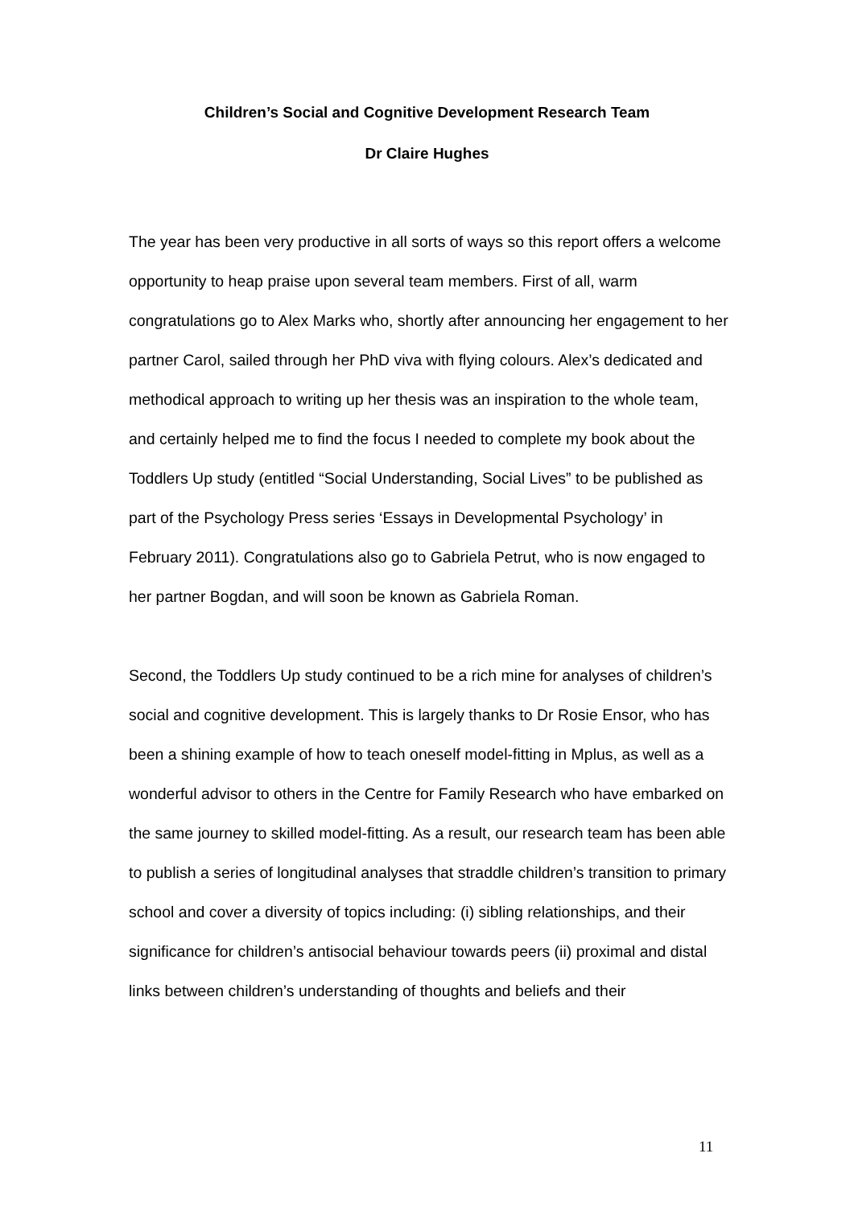Children’s Social and Cognitive Development Research Team
Dr Claire Hughes
The year has been very productive in all sorts of ways so this report offers a welcome opportunity to heap praise upon several team members. First of all, warm congratulations go to Alex Marks who, shortly after announcing her engagement to her partner Carol, sailed through her PhD viva with flying colours. Alex’s dedicated and methodical approach to writing up her thesis was an inspiration to the whole team, and certainly helped me to find the focus I needed to complete my book about the Toddlers Up study (entitled “Social Understanding, Social Lives” to be published as part of the Psychology Press series ‘Essays in Developmental Psychology’ in February 2011). Congratulations also go to Gabriela Petrut, who is now engaged to her partner Bogdan, and will soon be known as Gabriela Roman.
Second, the Toddlers Up study continued to be a rich mine for analyses of children’s social and cognitive development. This is largely thanks to Dr Rosie Ensor, who has been a shining example of how to teach oneself model-fitting in Mplus, as well as a wonderful advisor to others in the Centre for Family Research who have embarked on the same journey to skilled model-fitting. As a result, our research team has been able to publish a series of longitudinal analyses that straddle children’s transition to primary school and cover a diversity of topics including: (i) sibling relationships, and their significance for children’s antisocial behaviour towards peers (ii) proximal and distal links between children’s understanding of thoughts and beliefs and their
11